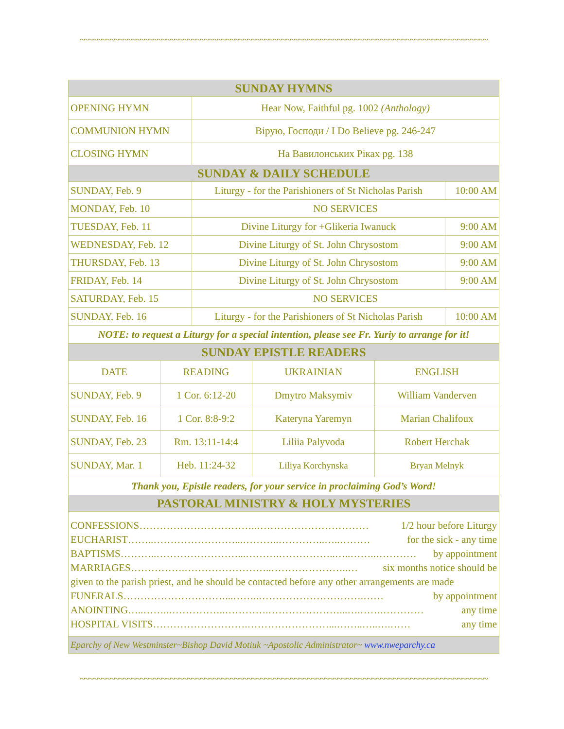~~~~~~~~~~~~~~~~~~~~~~~~~~~~~~~~~~~~~~~~~~~~~~~~~~~~~~~~~~~~~~~~~~~~~~~~~~~~~~~~~~~~~~~~~~~~~~~
| SUNDAY HYMNS | | |
| --- | --- | --- |
| OPENING HYMN | Hear Now, Faithful pg. 1002 (Anthology) | |
| COMMUNION HYMN | Вірую, Господи / I Do Believe pg. 246-247 | |
| CLOSING HYMN | На Вавилонських Ріках pg. 138 | |
| SUNDAY & DAILY SCHEDULE | | |
| SUNDAY, Feb. 9 | Liturgy - for the Parishioners of St Nicholas Parish | 10:00 AM |
| MONDAY, Feb. 10 | NO SERVICES | |
| TUESDAY, Feb. 11 | Divine Liturgy for +Glikeria Iwanuck | 9:00 AM |
| WEDNESDAY, Feb. 12 | Divine Liturgy of St. John Chrysostom | 9:00 AM |
| THURSDAY, Feb. 13 | Divine Liturgy of St. John Chrysostom | 9:00 AM |
| FRIDAY, Feb. 14 | Divine Liturgy of St. John Chrysostom | 9:00 AM |
| SATURDAY, Feb. 15 | NO SERVICES | |
| SUNDAY, Feb. 16 | Liturgy - for the Parishioners of St Nicholas Parish | 10:00 AM |
| NOTE: to request a Liturgy for a special intention, please see Fr. Yuriy to arrange for it! | | |
| SUNDAY EPISTLE READERS | | | |
| --- | --- | --- | --- |
| DATE | READING | UKRAINIAN | ENGLISH |
| SUNDAY, Feb. 9 | 1 Cor. 6:12-20 | Dmytro Maksymiv | William Vanderven |
| SUNDAY, Feb. 16 | 1 Cor. 8:8-9:2 | Kateryna Yaremyn | Marian Chalifoux |
| SUNDAY, Feb. 23 | Rm. 13:11-14:4 | Liliia Palyvoda | Robert Herchak |
| SUNDAY, Mar. 1 | Heb. 11:24-32 | Liliya Korchynska | Bryan Melnyk |
| Thank you, Epistle readers, for your service in proclaiming God’s Word! | | | |
| PASTORAL MINISTRY & HOLY MYSTERIES | | | |
| CONFESSIONS……………………………..…………………………… 1/2 hour before Liturgy EUCHARIST……..……………………...………..…………..…..……… for the sick - any time BAPTISMS………..……………………...……….……………..…..……..………… by appointment MARRIAGES…………….……………………..…………………..… six months notice should be given to the parish priest, and he should be contacted before any other arrangements are made FUNERALS…………………………...……..………………………….…… by appointment ANOINTING…..……..……………..………….…………………...….…….………… any time HOSPITAL VISITS……………………….……………………...……..…..….…… any time | | | |
| Eparchy of New Westminster~Bishop David Motiuk ~Apostolic Administrator~ www.nweparchy.ca | | | |
~~~~~~~~~~~~~~~~~~~~~~~~~~~~~~~~~~~~~~~~~~~~~~~~~~~~~~~~~~~~~~~~~~~~~~~~~~~~~~~~~~~~~~~~~~~~~~~